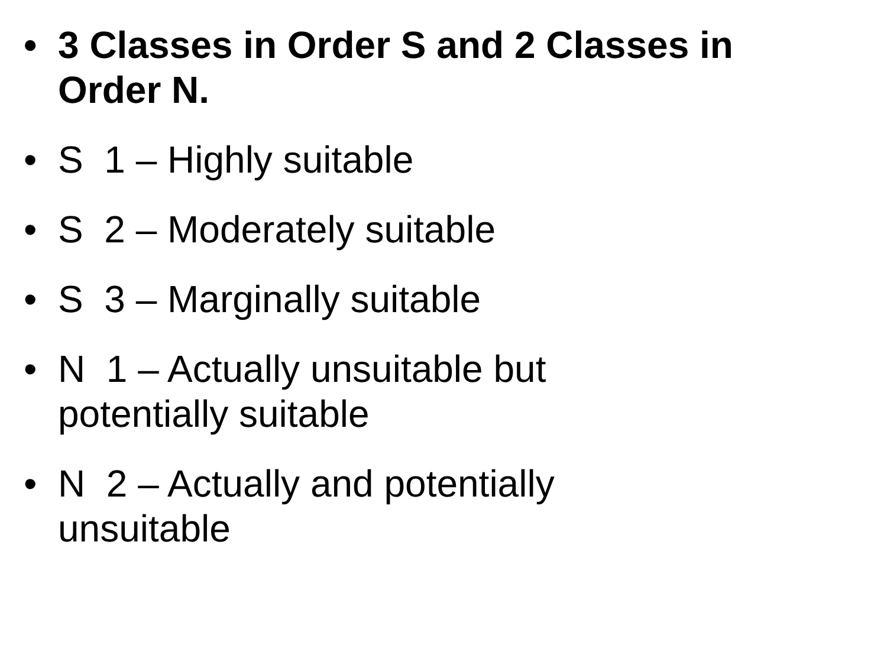• 3 Classes in Order S and 2 Classes in Order N.
• S 1 – Highly suitable
• S 2 – Moderately suitable
• S 3 – Marginally suitable
• N 1 – Actually unsuitable but potentially suitable
• N 2 – Actually and potentially unsuitable